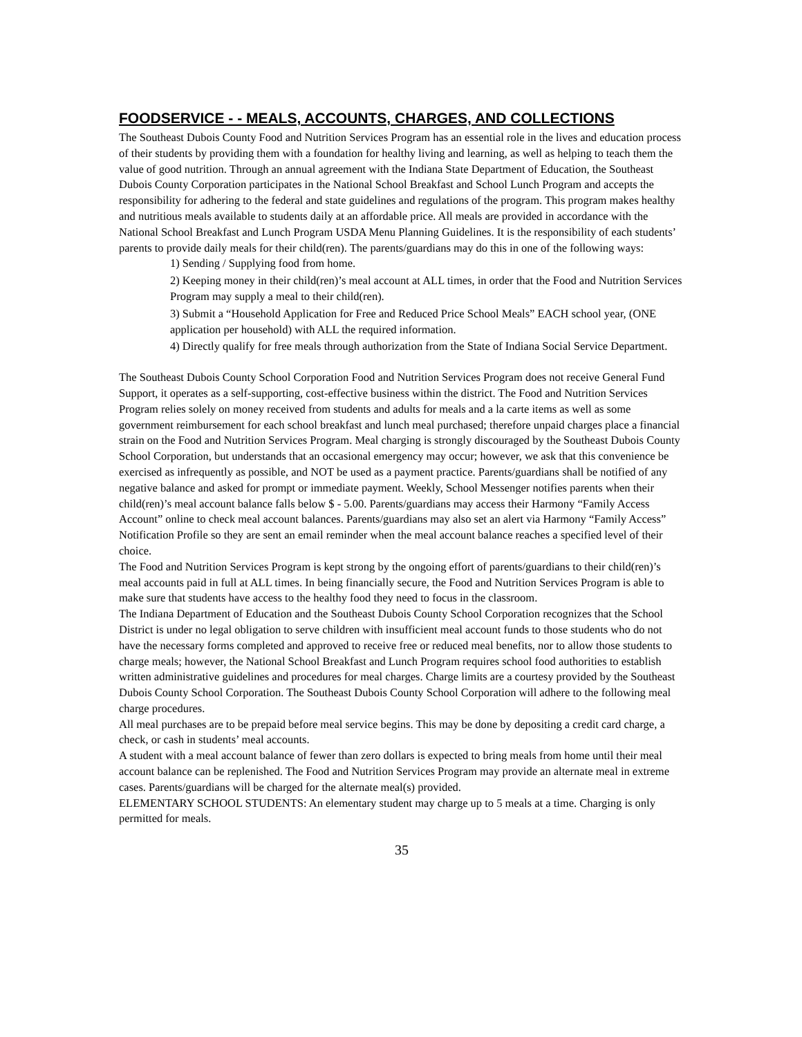FOODSERVICE - - MEALS, ACCOUNTS, CHARGES, AND COLLECTIONS
The Southeast Dubois County Food and Nutrition Services Program has an essential role in the lives and education process of their students by providing them with a foundation for healthy living and learning, as well as helping to teach them the value of good nutrition. Through an annual agreement with the Indiana State Department of Education, the Southeast Dubois County Corporation participates in the National School Breakfast and School Lunch Program and accepts the responsibility for adhering to the federal and state guidelines and regulations of the program. This program makes healthy and nutritious meals available to students daily at an affordable price. All meals are provided in accordance with the National School Breakfast and Lunch Program USDA Menu Planning Guidelines. It is the responsibility of each students’ parents to provide daily meals for their child(ren). The parents/guardians may do this in one of the following ways:
1) Sending / Supplying food from home.
2) Keeping money in their child(ren)’s meal account at ALL times, in order that the Food and Nutrition Services Program may supply a meal to their child(ren).
3) Submit a “Household Application for Free and Reduced Price School Meals” EACH school year, (ONE application per household) with ALL the required information.
4) Directly qualify for free meals through authorization from the State of Indiana Social Service Department.
The Southeast Dubois County School Corporation Food and Nutrition Services Program does not receive General Fund Support, it operates as a self-supporting, cost-effective business within the district. The Food and Nutrition Services Program relies solely on money received from students and adults for meals and a la carte items as well as some government reimbursement for each school breakfast and lunch meal purchased; therefore unpaid charges place a financial strain on the Food and Nutrition Services Program. Meal charging is strongly discouraged by the Southeast Dubois County School Corporation, but understands that an occasional emergency may occur; however, we ask that this convenience be exercised as infrequently as possible, and NOT be used as a payment practice. Parents/guardians shall be notified of any negative balance and asked for prompt or immediate payment. Weekly, School Messenger notifies parents when their child(ren)’s meal account balance falls below $ - 5.00. Parents/guardians may access their Harmony “Family Access Account” online to check meal account balances. Parents/guardians may also set an alert via Harmony “Family Access” Notification Profile so they are sent an email reminder when the meal account balance reaches a specified level of their choice.
The Food and Nutrition Services Program is kept strong by the ongoing effort of parents/guardians to their child(ren)’s meal accounts paid in full at ALL times. In being financially secure, the Food and Nutrition Services Program is able to make sure that students have access to the healthy food they need to focus in the classroom.
The Indiana Department of Education and the Southeast Dubois County School Corporation recognizes that the School District is under no legal obligation to serve children with insufficient meal account funds to those students who do not have the necessary forms completed and approved to receive free or reduced meal benefits, nor to allow those students to charge meals; however, the National School Breakfast and Lunch Program requires school food authorities to establish written administrative guidelines and procedures for meal charges. Charge limits are a courtesy provided by the Southeast Dubois County School Corporation. The Southeast Dubois County School Corporation will adhere to the following meal charge procedures.
All meal purchases are to be prepaid before meal service begins. This may be done by depositing a credit card charge, a check, or cash in students’ meal accounts.
A student with a meal account balance of fewer than zero dollars is expected to bring meals from home until their meal account balance can be replenished. The Food and Nutrition Services Program may provide an alternate meal in extreme cases. Parents/guardians will be charged for the alternate meal(s) provided.
ELEMENTARY SCHOOL STUDENTS: An elementary student may charge up to 5 meals at a time. Charging is only permitted for meals.
35